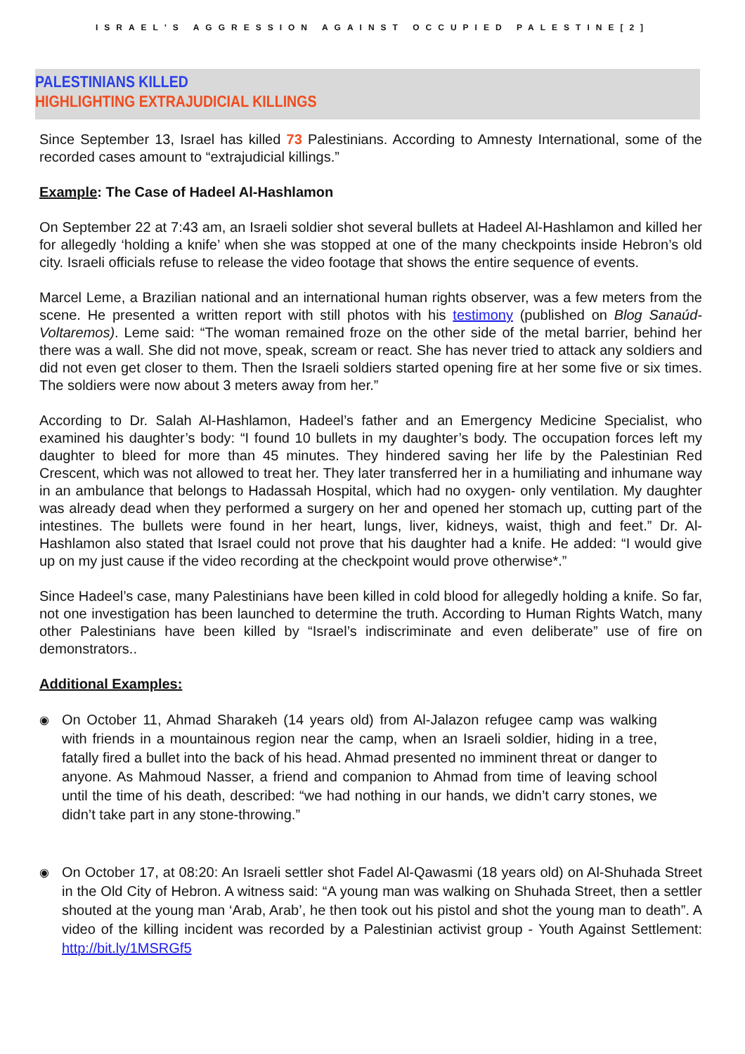ISRAEL'S AGGRESSION AGAINST OCCUPIED PALESTINE[2]
PALESTINIANS KILLED
HIGHLIGHTING EXTRAJUDICIAL KILLINGS
Since September 13, Israel has killed 73 Palestinians. According to Amnesty International, some of the recorded cases amount to “extrajudicial killings.”
Example: The Case of Hadeel Al-Hashlamon
On September 22 at 7:43 am, an Israeli soldier shot several bullets at Hadeel Al-Hashlamon and killed her for allegedly ‘holding a knife’ when she was stopped at one of the many checkpoints inside Hebron’s old city. Israeli officials refuse to release the video footage that shows the entire sequence of events.
Marcel Leme, a Brazilian national and an international human rights observer, was a few meters from the scene. He presented a written report with still photos with his testimony (published on Blog Sanaúd-Voltaremos). Leme said: “The woman remained froze on the other side of the metal barrier, behind her there was a wall. She did not move, speak, scream or react. She has never tried to attack any soldiers and did not even get closer to them. Then the Israeli soldiers started opening fire at her some five or six times. The soldiers were now about 3 meters away from her.”
According to Dr. Salah Al-Hashlamon, Hadeel’s father and an Emergency Medicine Specialist, who examined his daughter’s body: “I found 10 bullets in my daughter’s body. The occupation forces left my daughter to bleed for more than 45 minutes. They hindered saving her life by the Palestinian Red Crescent, which was not allowed to treat her. They later transferred her in a humiliating and inhumane way in an ambulance that belongs to Hadassah Hospital, which had no oxygen- only ventilation. My daughter was already dead when they performed a surgery on her and opened her stomach up, cutting part of the intestines. The bullets were found in her heart, lungs, liver, kidneys, waist, thigh and feet.” Dr. Al-Hashlamon also stated that Israel could not prove that his daughter had a knife. He added: “I would give up on my just cause if the video recording at the checkpoint would prove otherwise*.”
Since Hadeel’s case, many Palestinians have been killed in cold blood for allegedly holding a knife. So far, not one investigation has been launched to determine the truth. According to Human Rights Watch, many other Palestinians have been killed by “Israel’s indiscriminate and even deliberate” use of fire on demonstrators..
Additional Examples:
◉ On October 11, Ahmad Sharakeh (14 years old) from Al-Jalazon refugee camp was walking with friends in a mountainous region near the camp, when an Israeli soldier, hiding in a tree, fatally fired a bullet into the back of his head. Ahmad presented no imminent threat or danger to anyone. As Mahmoud Nasser, a friend and companion to Ahmad from time of leaving school until the time of his death, described: “we had nothing in our hands, we didn’t carry stones, we didn’t take part in any stone-throwing.”
◉ On October 17, at 08:20: An Israeli settler shot Fadel Al-Qawasmi (18 years old) on Al-Shuhada Street in the Old City of Hebron. A witness said: “A young man was walking on Shuhada Street, then a settler shouted at the young man ‘Arab, Arab’, he then took out his pistol and shot the young man to death”. A video of the killing incident was recorded by a Palestinian activist group - Youth Against Settlement: http://bit.ly/1MSRGf5